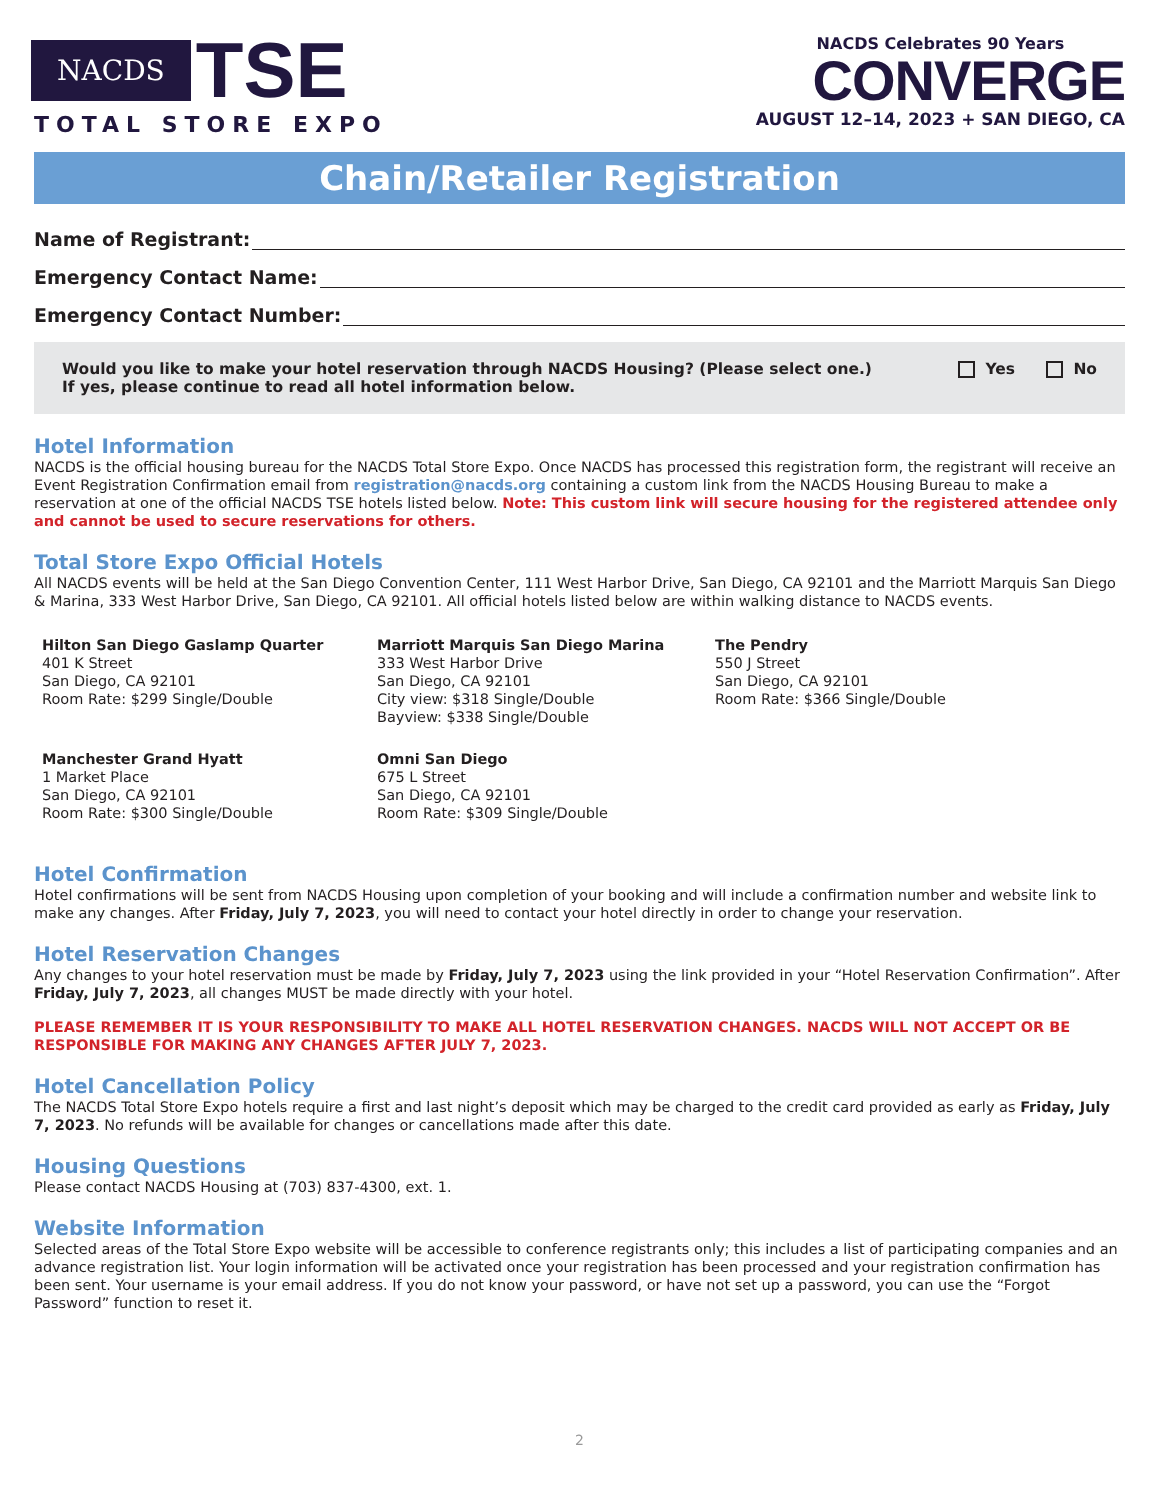NACDS TSE
TOTAL STORE EXPO
NACDS Celebrates 90 Years
CONVERGE
AUGUST 12–14, 2023 + SAN DIEGO, CA
Chain/Retailer Registration
Name of Registrant:
Emergency Contact Name:
Emergency Contact Number:
Would you like to make your hotel reservation through NACDS Housing? (Please select one.)
If yes, please continue to read all hotel information below.
Yes No
Hotel Information
NACDS is the official housing bureau for the NACDS Total Store Expo. Once NACDS has processed this registration form, the registrant will receive an Event Registration Confirmation email from registration@nacds.org containing a custom link from the NACDS Housing Bureau to make a reservation at one of the official NACDS TSE hotels listed below. Note: This custom link will secure housing for the registered attendee only and cannot be used to secure reservations for others.
Total Store Expo Official Hotels
All NACDS events will be held at the San Diego Convention Center, 111 West Harbor Drive, San Diego, CA 92101 and the Marriott Marquis San Diego & Marina, 333 West Harbor Drive, San Diego, CA 92101. All official hotels listed below are within walking distance to NACDS events.
Hilton San Diego Gaslamp Quarter
401 K Street
San Diego, CA 92101
Room Rate: $299 Single/Double
Marriott Marquis San Diego Marina
333 West Harbor Drive
San Diego, CA 92101
City view: $318 Single/Double
Bayview: $338 Single/Double
The Pendry
550 J Street
San Diego, CA 92101
Room Rate: $366 Single/Double
Manchester Grand Hyatt
1 Market Place
San Diego, CA 92101
Room Rate: $300 Single/Double
Omni San Diego
675 L Street
San Diego, CA 92101
Room Rate: $309 Single/Double
Hotel Confirmation
Hotel confirmations will be sent from NACDS Housing upon completion of your booking and will include a confirmation number and website link to make any changes. After Friday, July 7, 2023, you will need to contact your hotel directly in order to change your reservation.
Hotel Reservation Changes
Any changes to your hotel reservation must be made by Friday, July 7, 2023 using the link provided in your “Hotel Reservation Confirmation”. After Friday, July 7, 2023, all changes MUST be made directly with your hotel.
PLEASE REMEMBER IT IS YOUR RESPONSIBILITY TO MAKE ALL HOTEL RESERVATION CHANGES. NACDS WILL NOT ACCEPT OR BE RESPONSIBLE FOR MAKING ANY CHANGES AFTER JULY 7, 2023.
Hotel Cancellation Policy
The NACDS Total Store Expo hotels require a first and last night’s deposit which may be charged to the credit card provided as early as Friday, July 7, 2023. No refunds will be available for changes or cancellations made after this date.
Housing Questions
Please contact NACDS Housing at (703) 837-4300, ext. 1.
Website Information
Selected areas of the Total Store Expo website will be accessible to conference registrants only; this includes a list of participating companies and an advance registration list. Your login information will be activated once your registration has been processed and your registration confirmation has been sent. Your username is your email address. If you do not know your password, or have not set up a password, you can use the “Forgot Password” function to reset it.
2